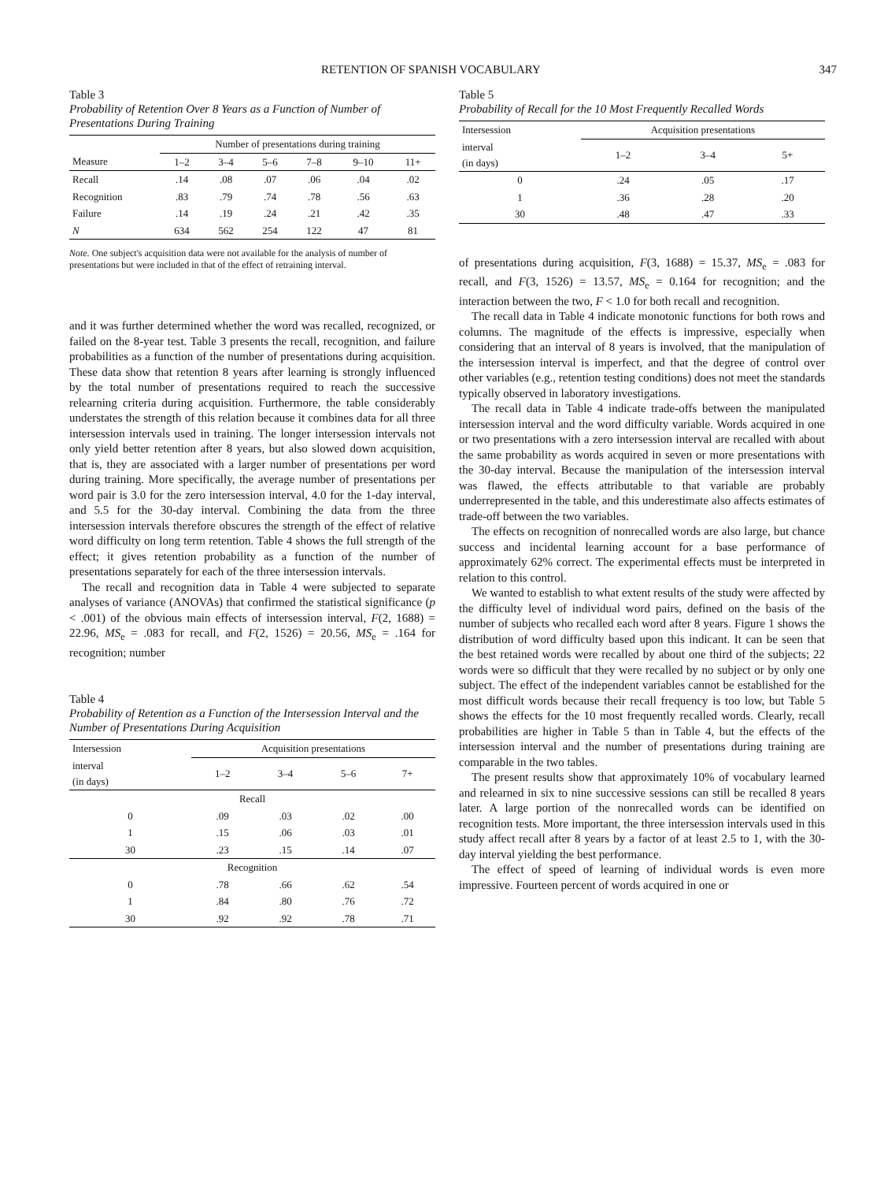RETENTION OF SPANISH VOCABULARY 347
Table 3
Probability of Retention Over 8 Years as a Function of Number of Presentations During Training
| | Number of presentations during training | | | | | |
| --- | --- | --- | --- | --- | --- | --- |
| Measure | 1–2 | 3–4 | 5–6 | 7–8 | 9–10 | 11+ |
| Recall | .14 | .08 | .07 | .06 | .04 | .02 |
| Recognition | .83 | .79 | .74 | .78 | .56 | .63 |
| Failure | .14 | .19 | .24 | .21 | .42 | .35 |
| N | 634 | 562 | 254 | 122 | 47 | 81 |
Note. One subject's acquisition data were not available for the analysis of number of presentations but were included in that of the effect of retraining interval.
and it was further determined whether the word was recalled, recognized, or failed on the 8-year test. Table 3 presents the recall, recognition, and failure probabilities as a function of the number of presentations during acquisition. These data show that retention 8 years after learning is strongly influenced by the total number of presentations required to reach the successive relearning criteria during acquisition. Furthermore, the table considerably understates the strength of this relation because it combines data for all three intersession intervals used in training. The longer intersession intervals not only yield better retention after 8 years, but also slowed down acquisition, that is, they are associated with a larger number of presentations per word during training. More specifically, the average number of presentations per word pair is 3.0 for the zero intersession interval, 4.0 for the 1-day interval, and 5.5 for the 30-day interval. Combining the data from the three intersession intervals therefore obscures the strength of the effect of relative word difficulty on long term retention. Table 4 shows the full strength of the effect; it gives retention probability as a function of the number of presentations separately for each of the three intersession intervals.
The recall and recognition data in Table 4 were subjected to separate analyses of variance (ANOVAs) that confirmed the statistical significance (p < .001) of the obvious main effects of intersession interval, F(2, 1688) = 22.96, MS<sub>e</sub> = .083 for recall, and F(2, 1526) = 20.56, MS<sub>e</sub> = .164 for recognition; number
Table 4
Probability of Retention as a Function of the Intersession Interval and the Number of Presentations During Acquisition
| Intersession | Acquisition presentations | | | |
| --- | --- | --- | --- | --- |
| interval (in days) | 1–2 | 3–4 | 5–6 | 7+ |
| Recall | | | | |
| 0 | .09 | .03 | .02 | .00 |
| 1 | .15 | .06 | .03 | .01 |
| 30 | .23 | .15 | .14 | .07 |
| Recognition | | | | |
| 0 | .78 | .66 | .62 | .54 |
| 1 | .84 | .80 | .76 | .72 |
| 30 | .92 | .92 | .78 | .71 |
Table 5
Probability of Recall for the 10 Most Frequently Recalled Words
| Intersession | Acquisition presentations | | |
| --- | --- | --- | --- |
| interval (in days) | 1–2 | 3–4 | 5+ |
| 0 | .24 | .05 | .17 |
| 1 | .36 | .28 | .20 |
| 30 | .48 | .47 | .33 |
of presentations during acquisition, F(3, 1688) = 15.37, MS<sub>e</sub> = .083 for recall, and F(3, 1526) = 13.57, MS<sub>e</sub> = 0.164 for recognition; and the interaction between the two, F < 1.0 for both recall and recognition.
The recall data in Table 4 indicate monotonic functions for both rows and columns. The magnitude of the effects is impressive, especially when considering that an interval of 8 years is involved, that the manipulation of the intersession interval is imperfect, and that the degree of control over other variables (e.g., retention testing conditions) does not meet the standards typically observed in laboratory investigations.
The recall data in Table 4 indicate trade-offs between the manipulated intersession interval and the word difficulty variable. Words acquired in one or two presentations with a zero intersession interval are recalled with about the same probability as words acquired in seven or more presentations with the 30-day interval. Because the manipulation of the intersession interval was flawed, the effects attributable to that variable are probably underrepresented in the table, and this underestimate also affects estimates of trade-off between the two variables.
The effects on recognition of nonrecalled words are also large, but chance success and incidental learning account for a base performance of approximately 62% correct. The experimental effects must be interpreted in relation to this control.
We wanted to establish to what extent results of the study were affected by the difficulty level of individual word pairs, defined on the basis of the number of subjects who recalled each word after 8 years. Figure 1 shows the distribution of word difficulty based upon this indicant. It can be seen that the best retained words were recalled by about one third of the subjects; 22 words were so difficult that they were recalled by no subject or by only one subject. The effect of the independent variables cannot be established for the most difficult words because their recall frequency is too low, but Table 5 shows the effects for the 10 most frequently recalled words. Clearly, recall probabilities are higher in Table 5 than in Table 4, but the effects of the intersession interval and the number of presentations during training are comparable in the two tables.
The present results show that approximately 10% of vocabulary learned and relearned in six to nine successive sessions can still be recalled 8 years later. A large portion of the nonrecalled words can be identified on recognition tests. More important, the three intersession intervals used in this study affect recall after 8 years by a factor of at least 2.5 to 1, with the 30-day interval yielding the best performance.
The effect of speed of learning of individual words is even more impressive. Fourteen percent of words acquired in one or